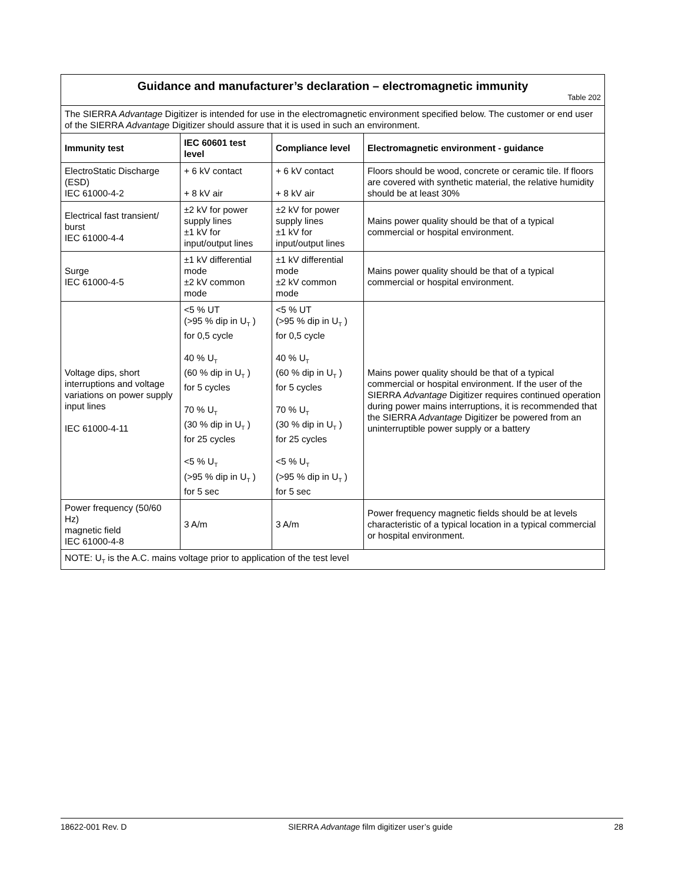| Guidance and manufacturer’s declaration – electromagnetic immunity Table 202 | | | |
| The SIERRA Advantage Digitizer is intended for use in the electromagnetic environment specified below. The customer or end user of the SIERRA Advantage Digitizer should assure that it is used in such an environment. | | | |
| Immunity test | IEC 60601 test level | Compliance level | Electromagnetic environment - guidance |
| ElectroStatic Discharge (ESD) IEC 61000-4-2 | + 6 kV contact + 8 kV air | + 6 kV contact + 8 kV air | Floors should be wood, concrete or ceramic tile. If floors are covered with synthetic material, the relative humidity should be at least 30% |
| Electrical fast transient/ burst IEC 61000-4-4 | ±2 kV for power supply lines ±1 kV for input/output lines | ±2 kV for power supply lines ±1 kV for input/output lines | Mains power quality should be that of a typical commercial or hospital environment. |
| Surge IEC 61000-4-5 | ±1 kV differential mode ±2 kV common mode | ±1 kV differential mode ±2 kV common mode | Mains power quality should be that of a typical commercial or hospital environment. |
| Voltage dips, short interruptions and voltage variations on power supply input lines IEC 61000-4-11 | <5 % UT (>95 % dip in U<sub>T</sub> ) for 0,5 cycle 40 % U<sub>T</sub> (60 % dip in U<sub>T</sub> ) for 5 cycles 70 % U<sub>T</sub> (30 % dip in U<sub>T</sub> ) for 25 cycles <5 % U<sub>T</sub> (>95 % dip in U<sub>T</sub> ) for 5 sec | <5 % UT (>95 % dip in U<sub>T</sub> ) for 0,5 cycle 40 % U<sub>T</sub> (60 % dip in U<sub>T</sub> ) for 5 cycles 70 % U<sub>T</sub> (30 % dip in U<sub>T</sub> ) for 25 cycles <5 % U<sub>T</sub> (>95 % dip in U<sub>T</sub> ) for 5 sec | Mains power quality should be that of a typical commercial or hospital environment. If the user of the SIERRA Advantage Digitizer requires continued operation during power mains interruptions, it is recommended that the SIERRA Advantage Digitizer be powered from an uninterruptible power supply or a battery |
| Power frequency (50/60 Hz) magnetic field IEC 61000-4-8 | 3 A/m | 3 A/m | Power frequency magnetic fields should be at levels characteristic of a typical location in a typical commercial or hospital environment. |
| NOTE: U<sub>T</sub> is the A.C. mains voltage prior to application of the test level | | | |
18622-001 Rev. D SIERRA Advantage film digitizer user’s guide 28